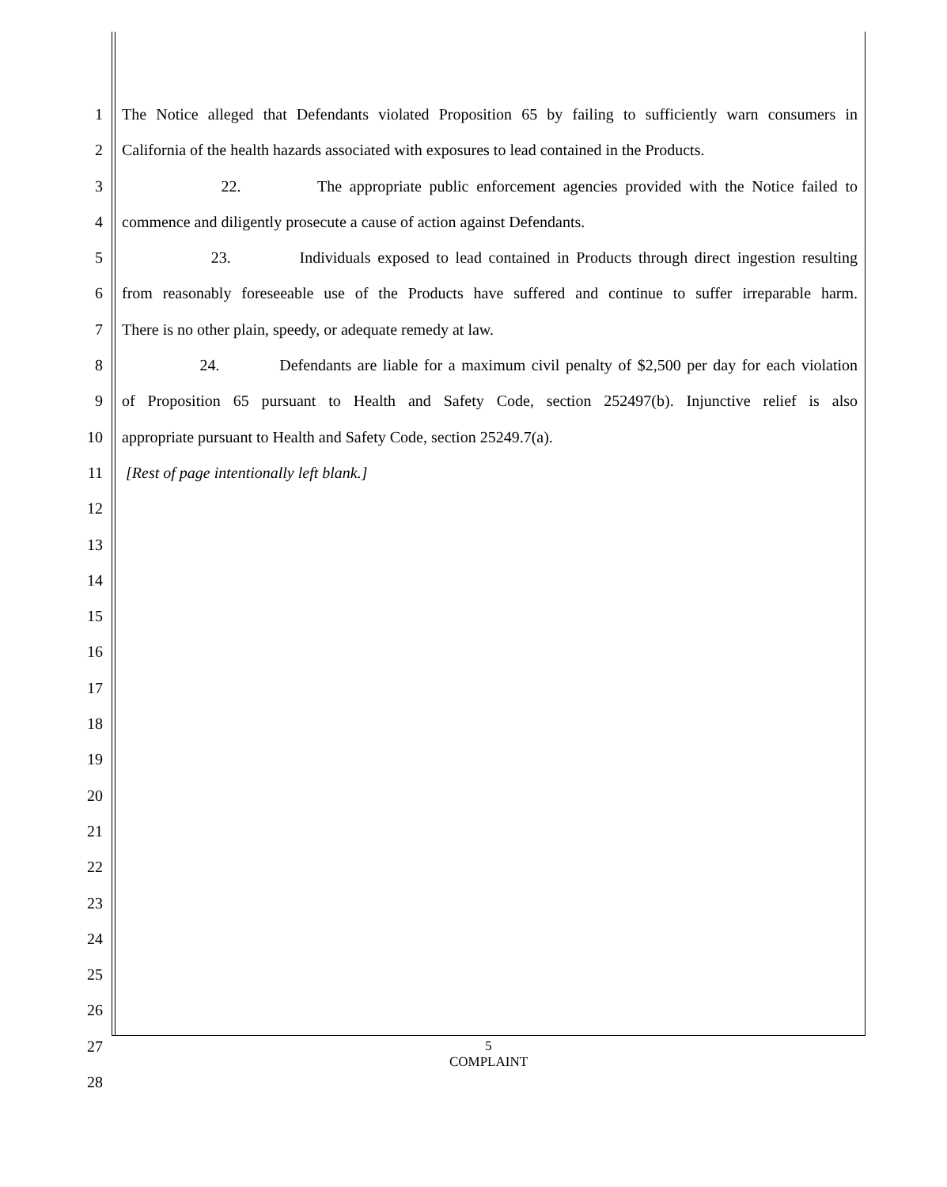1 The Notice alleged that Defendants violated Proposition 65 by failing to sufficiently warn consumers in
2 California of the health hazards associated with exposures to lead contained in the Products.
3 22. The appropriate public enforcement agencies provided with the Notice failed to
4 commence and diligently prosecute a cause of action against Defendants.
5 23. Individuals exposed to lead contained in Products through direct ingestion resulting
6 from reasonably foreseeable use of the Products have suffered and continue to suffer irreparable harm.
7 There is no other plain, speedy, or adequate remedy at law.
8 24. Defendants are liable for a maximum civil penalty of $2,500 per day for each violation
9 of Proposition 65 pursuant to Health and Safety Code, section 252497(b). Injunctive relief is also
10 appropriate pursuant to Health and Safety Code, section 25249.7(a).
11 [Rest of page intentionally left blank.]
12
13
14
15
16
17
18
19
20
21
22
23
24
25
26
27
28
5
COMPLAINT